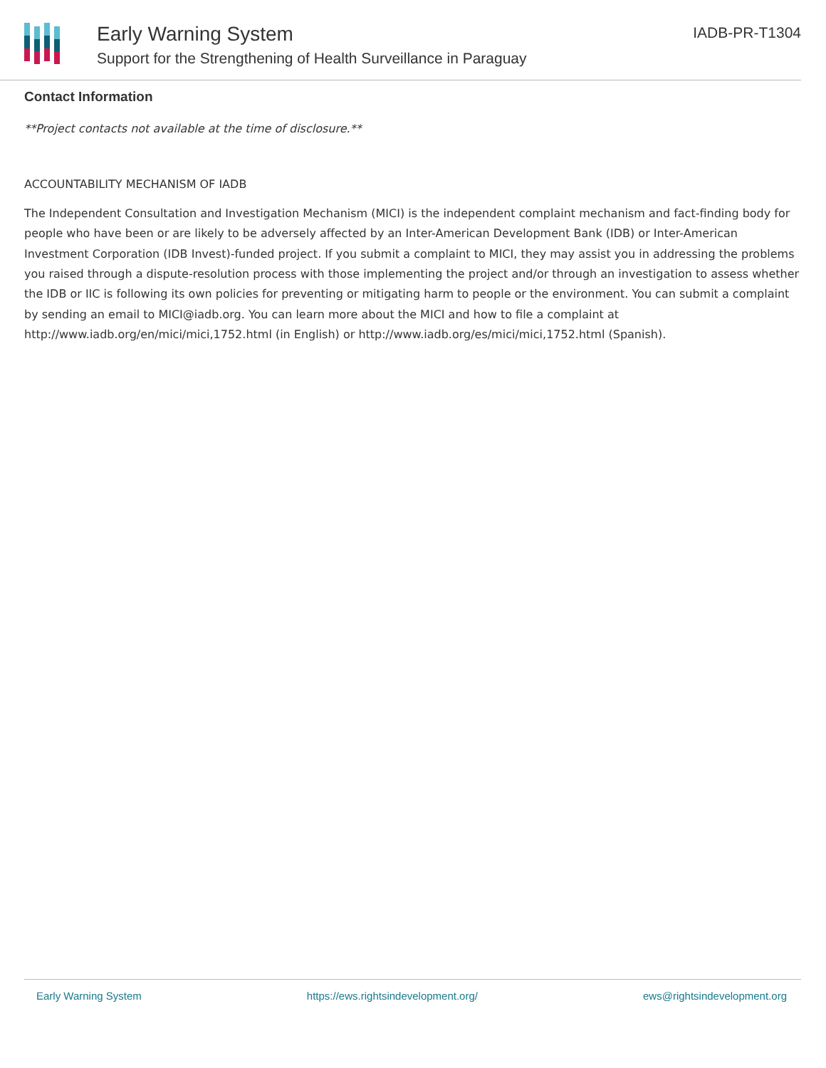Early Warning System
Support for the Strengthening of Health Surveillance in Paraguay
IADB-PR-T1304
Contact Information
**Project contacts not available at the time of disclosure.**
ACCOUNTABILITY MECHANISM OF IADB
The Independent Consultation and Investigation Mechanism (MICI) is the independent complaint mechanism and fact-finding body for people who have been or are likely to be adversely affected by an Inter-American Development Bank (IDB) or Inter-American Investment Corporation (IDB Invest)-funded project. If you submit a complaint to MICI, they may assist you in addressing the problems you raised through a dispute-resolution process with those implementing the project and/or through an investigation to assess whether the IDB or IIC is following its own policies for preventing or mitigating harm to people or the environment. You can submit a complaint by sending an email to MICI@iadb.org. You can learn more about the MICI and how to file a complaint at http://www.iadb.org/en/mici/mici,1752.html (in English) or http://www.iadb.org/es/mici/mici,1752.html (Spanish).
Early Warning System https://ews.rightsindevelopment.org/ ews@rightsindevelopment.org